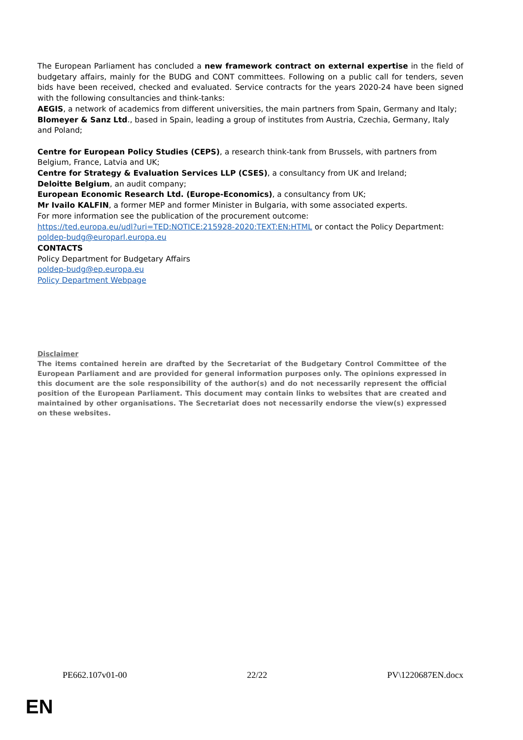The European Parliament has concluded a new framework contract on external expertise in the field of budgetary affairs, mainly for the BUDG and CONT committees. Following on a public call for tenders, seven bids have been received, checked and evaluated. Service contracts for the years 2020-24 have been signed with the following consultancies and think-tanks:
AEGIS, a network of academics from different universities, the main partners from Spain, Germany and Italy;
Blomeyer & Sanz Ltd., based in Spain, leading a group of institutes from Austria, Czechia, Germany, Italy and Poland;
Centre for European Policy Studies (CEPS), a research think-tank from Brussels, with partners from Belgium, France, Latvia and UK;
Centre for Strategy & Evaluation Services LLP (CSES), a consultancy from UK and Ireland;
Deloitte Belgium, an audit company;
European Economic Research Ltd. (Europe-Economics), a consultancy from UK;
Mr Ivailo KALFIN, a former MEP and former Minister in Bulgaria, with some associated experts.
For more information see the publication of the procurement outcome:
https://ted.europa.eu/udl?uri=TED:NOTICE:215928-2020:TEXT:EN:HTML or contact the Policy Department: poldep-budg@europarl.europa.eu
CONTACTS
Policy Department for Budgetary Affairs
poldep-budg@ep.europa.eu
Policy Department Webpage
Disclaimer
The items contained herein are drafted by the Secretariat of the Budgetary Control Committee of the European Parliament and are provided for general information purposes only. The opinions expressed in this document are the sole responsibility of the author(s) and do not necessarily represent the official position of the European Parliament. This document may contain links to websites that are created and maintained by other organisations. The Secretariat does not necessarily endorse the view(s) expressed on these websites.
PE662.107v01-00 22/22 PV\1220687EN.docx
EN